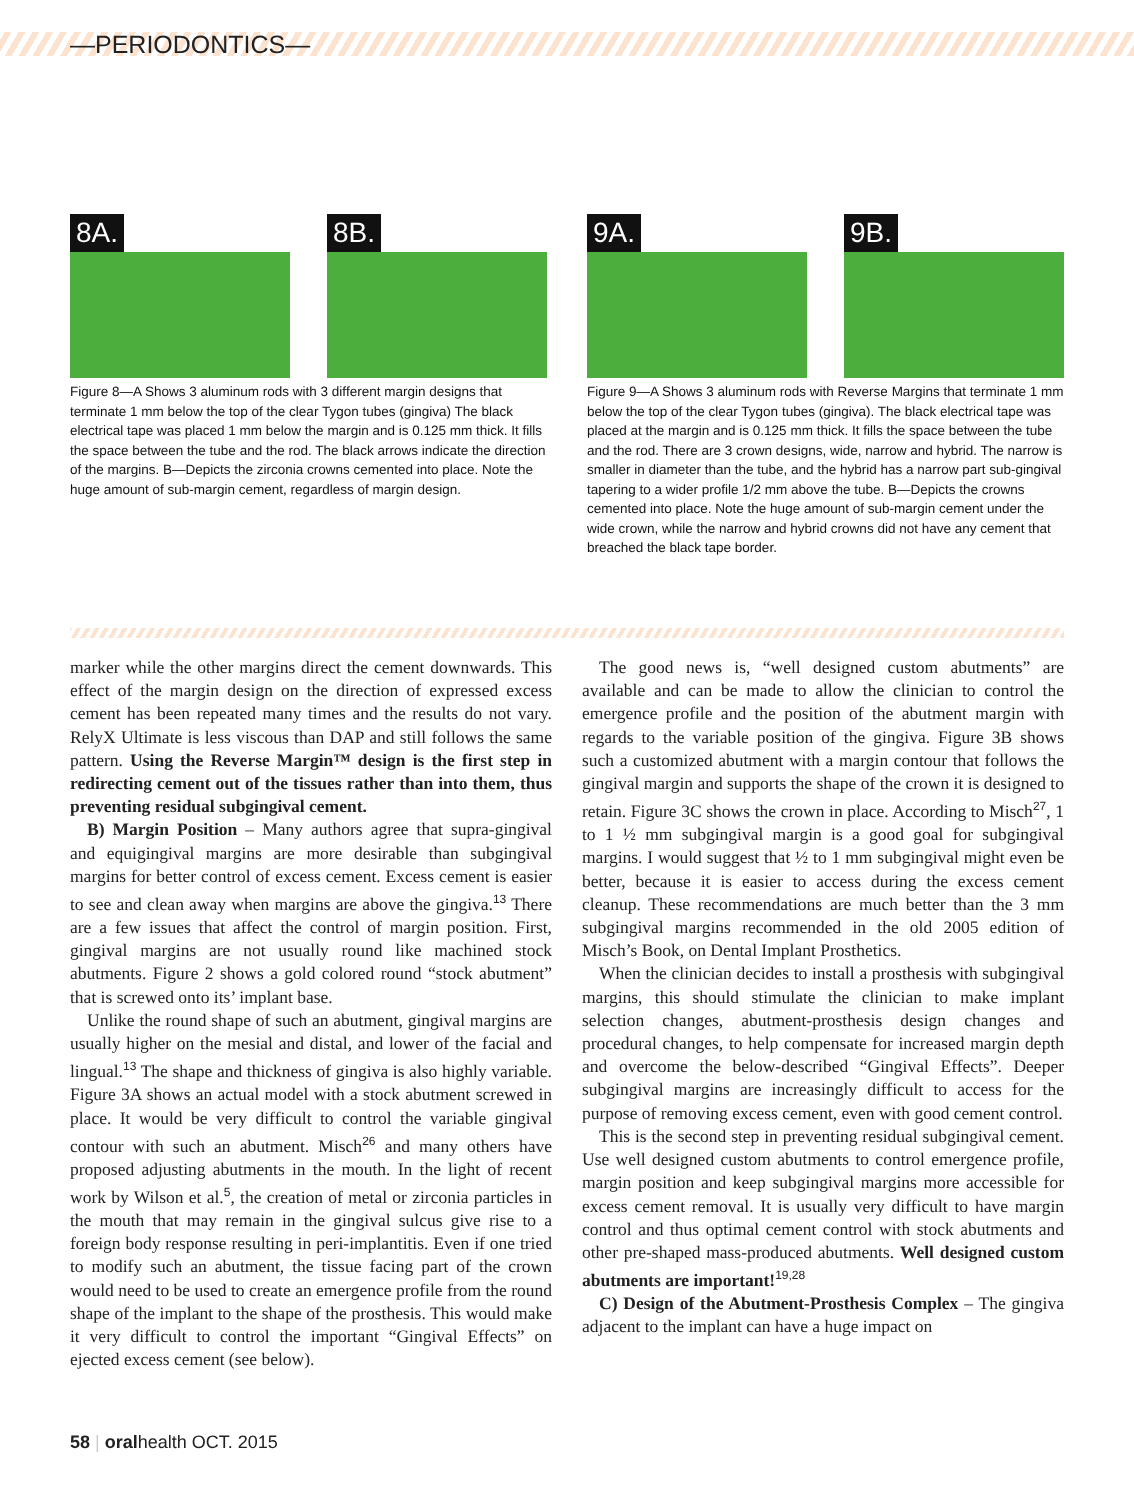—PERIODONTICS—
8A. 8B.
Figure 8—A Shows 3 aluminum rods with 3 different margin designs that terminate 1 mm below the top of the clear Tygon tubes (gingiva) The black electrical tape was placed 1 mm below the margin and is 0.125 mm thick. It fills the space between the tube and the rod. The black arrows indicate the direction of the margins. B—Depicts the zirconia crowns cemented into place. Note the huge amount of sub-margin cement, regardless of margin design.
9A. 9B.
Figure 9—A Shows 3 aluminum rods with Reverse Margins that terminate 1 mm below the top of the clear Tygon tubes (gingiva). The black electrical tape was placed at the margin and is 0.125 mm thick. It fills the space between the tube and the rod. There are 3 crown designs, wide, narrow and hybrid. The narrow is smaller in diameter than the tube, and the hybrid has a narrow part sub-gingival tapering to a wider profile 1/2 mm above the tube. B—Depicts the crowns cemented into place. Note the huge amount of sub-margin cement under the wide crown, while the narrow and hybrid crowns did not have any cement that breached the black tape border.
marker while the other margins direct the cement downwards. This effect of the margin design on the direction of expressed excess cement has been repeated many times and the results do not vary. RelyX Ultimate is less viscous than DAP and still follows the same pattern. Using the Reverse Margin™ design is the first step in redirecting cement out of the tissues rather than into them, thus preventing residual subgingival cement.
B) Margin Position – Many authors agree that supra-gingival and equigingival margins are more desirable than subgingival margins for better control of excess cement. Excess cement is easier to see and clean away when margins are above the gingiva.<sup>13</sup> There are a few issues that affect the control of margin position. First, gingival margins are not usually round like machined stock abutments. Figure 2 shows a gold colored round “stock abutment” that is screwed onto its’ implant base.
Unlike the round shape of such an abutment, gingival margins are usually higher on the mesial and distal, and lower of the facial and lingual.<sup>13</sup> The shape and thickness of gingiva is also highly variable. Figure 3A shows an actual model with a stock abutment screwed in place. It would be very difficult to control the variable gingival contour with such an abutment. Misch<sup>26</sup> and many others have proposed adjusting abutments in the mouth. In the light of recent work by Wilson et al.<sup>5</sup>, the creation of metal or zirconia particles in the mouth that may remain in the gingival sulcus give rise to a foreign body response resulting in peri-implantitis. Even if one tried to modify such an abutment, the tissue facing part of the crown would need to be used to create an emergence profile from the round shape of the implant to the shape of the prosthesis. This would make it very difficult to control the important “Gingival Effects” on ejected excess cement (see below).
The good news is, “well designed custom abutments” are available and can be made to allow the clinician to control the emergence profile and the position of the abutment margin with regards to the variable position of the gingiva. Figure 3B shows such a customized abutment with a margin contour that follows the gingival margin and supports the shape of the crown it is designed to retain. Figure 3C shows the crown in place. According to Misch<sup>27</sup>, 1 to 1 ½ mm subgingival margin is a good goal for subgingival margins. I would suggest that ½ to 1 mm subgingival might even be better, because it is easier to access during the excess cement cleanup. These recommendations are much better than the 3 mm subgingival margins recommended in the old 2005 edition of Misch’s Book, on Dental Implant Prosthetics.
When the clinician decides to install a prosthesis with subgingival margins, this should stimulate the clinician to make implant selection changes, abutment-prosthesis design changes and procedural changes, to help compensate for increased margin depth and overcome the below-described “Gingival Effects”. Deeper subgingival margins are increasingly difficult to access for the purpose of removing excess cement, even with good cement control.
This is the second step in preventing residual subgingival cement. Use well designed custom abutments to control emergence profile, margin position and keep subgingival margins more accessible for excess cement removal. It is usually very difficult to have margin control and thus optimal cement control with stock abutments and other pre-shaped mass-produced abutments. Well designed custom abutments are important!<sup>19,28</sup>
C) Design of the Abutment-Prosthesis Complex – The gingiva adjacent to the implant can have a huge impact on
58 | oralhealth OCT. 2015